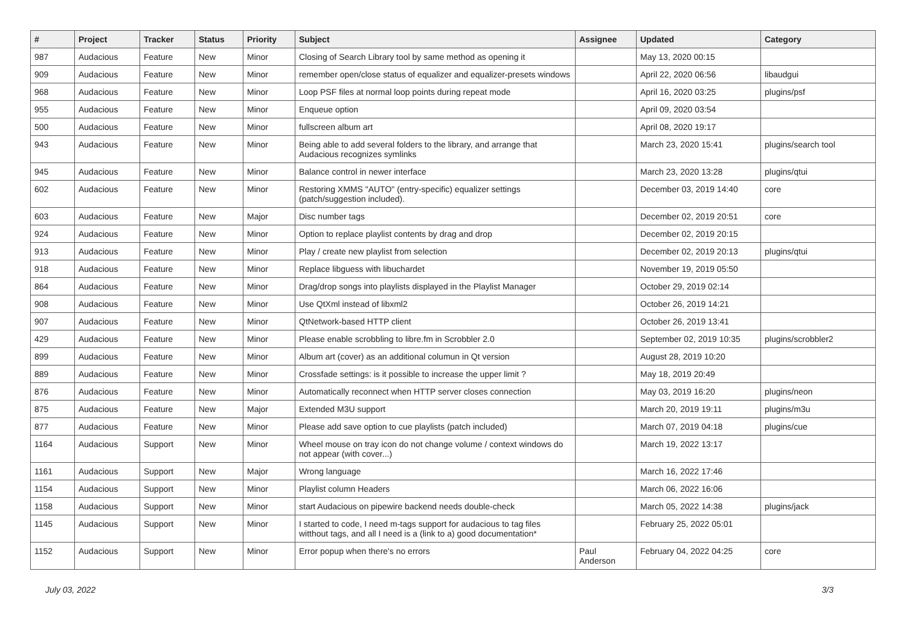| # | Project | Tracker | Status | Priority | Subject | Assignee | Updated | Category |
| --- | --- | --- | --- | --- | --- | --- | --- | --- |
| 987 | Audacious | Feature | New | Minor | Closing of Search Library tool by same method as opening it | | May 13, 2020 00:15 | |
| 909 | Audacious | Feature | New | Minor | remember open/close status of equalizer and equalizer-presets windows | | April 22, 2020 06:56 | libaudgui |
| 968 | Audacious | Feature | New | Minor | Loop PSF files at normal loop points during repeat mode | | April 16, 2020 03:25 | plugins/psf |
| 955 | Audacious | Feature | New | Minor | Enqueue option | | April 09, 2020 03:54 | |
| 500 | Audacious | Feature | New | Minor | fullscreen album art | | April 08, 2020 19:17 | |
| 943 | Audacious | Feature | New | Minor | Being able to add several folders to the library, and arrange that Audacious recognizes symlinks | | March 23, 2020 15:41 | plugins/search tool |
| 945 | Audacious | Feature | New | Minor | Balance control in newer interface | | March 23, 2020 13:28 | plugins/qtui |
| 602 | Audacious | Feature | New | Minor | Restoring XMMS "AUTO" (entry-specific) equalizer settings (patch/suggestion included). | | December 03, 2019 14:40 | core |
| 603 | Audacious | Feature | New | Major | Disc number tags | | December 02, 2019 20:51 | core |
| 924 | Audacious | Feature | New | Minor | Option to replace playlist contents by drag and drop | | December 02, 2019 20:15 | |
| 913 | Audacious | Feature | New | Minor | Play / create new playlist from selection | | December 02, 2019 20:13 | plugins/qtui |
| 918 | Audacious | Feature | New | Minor | Replace libguess with libuchardet | | November 19, 2019 05:50 | |
| 864 | Audacious | Feature | New | Minor | Drag/drop songs into playlists displayed in the Playlist Manager | | October 29, 2019 02:14 | |
| 908 | Audacious | Feature | New | Minor | Use QtXml instead of libxml2 | | October 26, 2019 14:21 | |
| 907 | Audacious | Feature | New | Minor | QtNetwork-based HTTP client | | October 26, 2019 13:41 | |
| 429 | Audacious | Feature | New | Minor | Please enable scrobbling to libre.fm in Scrobbler 2.0 | | September 02, 2019 10:35 | plugins/scrobbler2 |
| 899 | Audacious | Feature | New | Minor | Album art (cover) as an additional columun in Qt version | | August 28, 2019 10:20 | |
| 889 | Audacious | Feature | New | Minor | Crossfade settings: is it possible to increase the upper limit ? | | May 18, 2019 20:49 | |
| 876 | Audacious | Feature | New | Minor | Automatically reconnect when HTTP server closes connection | | May 03, 2019 16:20 | plugins/neon |
| 875 | Audacious | Feature | New | Major | Extended M3U support | | March 20, 2019 19:11 | plugins/m3u |
| 877 | Audacious | Feature | New | Minor | Please add save option to cue playlists (patch included) | | March 07, 2019 04:18 | plugins/cue |
| 1164 | Audacious | Support | New | Minor | Wheel mouse on tray icon do not change volume / context windows do not appear (with cover...) | | March 19, 2022 13:17 | |
| 1161 | Audacious | Support | New | Major | Wrong language | | March 16, 2022 17:46 | |
| 1154 | Audacious | Support | New | Minor | Playlist column Headers | | March 06, 2022 16:06 | |
| 1158 | Audacious | Support | New | Minor | start Audacious on pipewire backend needs double-check | | March 05, 2022 14:38 | plugins/jack |
| 1145 | Audacious | Support | New | Minor | I started to code, I need m-tags support for audacious to tag files witthout tags, and all I need is a (link to a) good documentation* | | February 25, 2022 05:01 | |
| 1152 | Audacious | Support | New | Minor | Error popup when there's no errors | Paul Anderson | February 04, 2022 04:25 | core |
July 03, 2022 3/3